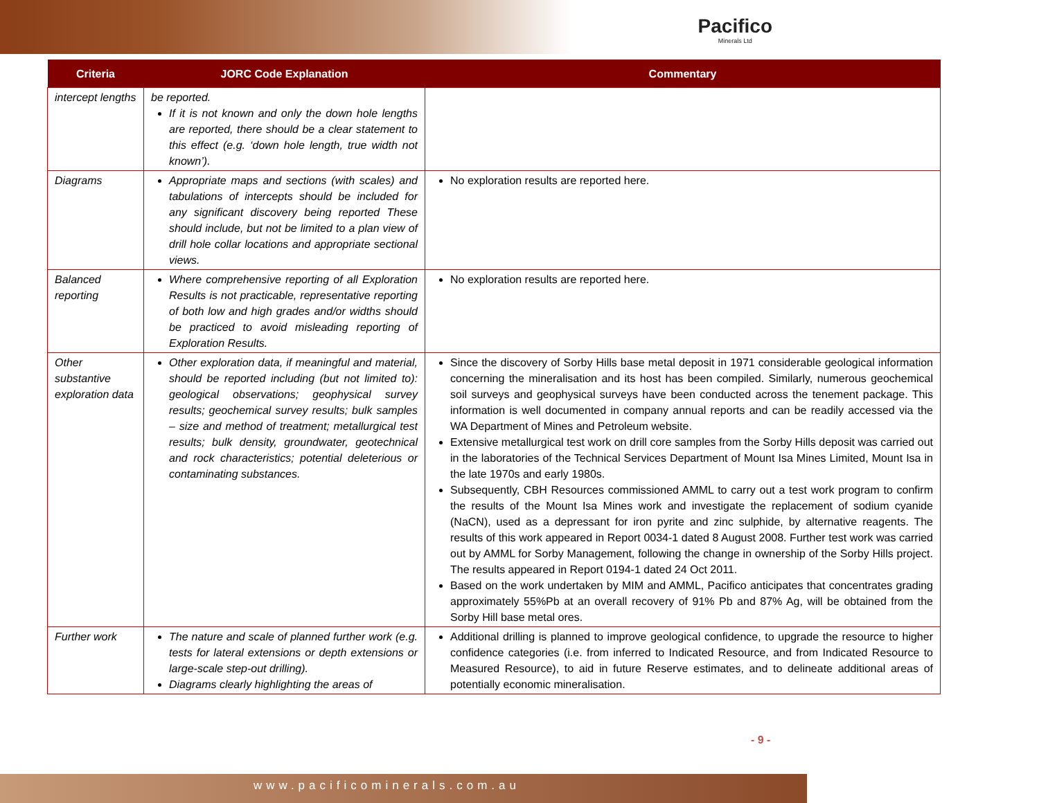Pacifico
Minerals Ltd
| Criteria | JORC Code Explanation | Commentary |
| --- | --- | --- |
| intercept lengths | be reported. If it is not known and only the down hole lengths are reported, there should be a clear statement to this effect (e.g. ‘down hole length, true width not known’). | |
| Diagrams | Appropriate maps and sections (with scales) and tabulations of intercepts should be included for any significant discovery being reported These should include, but not be limited to a plan view of drill hole collar locations and appropriate sectional views. | No exploration results are reported here. |
| Balanced reporting | Where comprehensive reporting of all Exploration Results is not practicable, representative reporting of both low and high grades and/or widths should be practiced to avoid misleading reporting of Exploration Results. | No exploration results are reported here. |
| Other substantive exploration data | Other exploration data, if meaningful and material, should be reported including (but not limited to): geological observations; geophysical survey results; geochemical survey results; bulk samples – size and method of treatment; metallurgical test results; bulk density, groundwater, geotechnical and rock characteristics; potential deleterious or contaminating substances. | Since the discovery of Sorby Hills base metal deposit in 1971 considerable geological information concerning the mineralisation and its host has been compiled. Similarly, numerous geochemical soil surveys and geophysical surveys have been conducted across the tenement package. This information is well documented in company annual reports and can be readily accessed via the WA Department of Mines and Petroleum website. Extensive metallurgical test work on drill core samples from the Sorby Hills deposit was carried out in the laboratories of the Technical Services Department of Mount Isa Mines Limited, Mount Isa in the late 1970s and early 1980s. Subsequently, CBH Resources commissioned AMML to carry out a test work program to confirm the results of the Mount Isa Mines work and investigate the replacement of sodium cyanide (NaCN), used as a depressant for iron pyrite and zinc sulphide, by alternative reagents. The results of this work appeared in Report 0034-1 dated 8 August 2008. Further test work was carried out by AMML for Sorby Management, following the change in ownership of the Sorby Hills project. The results appeared in Report 0194-1 dated 24 Oct 2011. Based on the work undertaken by MIM and AMML, Pacifico anticipates that concentrates grading approximately 55%Pb at an overall recovery of 91% Pb and 87% Ag, will be obtained from the Sorby Hill base metal ores. |
| Further work | The nature and scale of planned further work (e.g. tests for lateral extensions or depth extensions or large-scale step-out drilling). Diagrams clearly highlighting the areas of | Additional drilling is planned to improve geological confidence, to upgrade the resource to higher confidence categories (i.e. from inferred to Indicated Resource, and from Indicated Resource to Measured Resource), to aid in future Reserve estimates, and to delineate additional areas of potentially economic mineralisation. |
- 9 -
www.pacificominerals.com.au